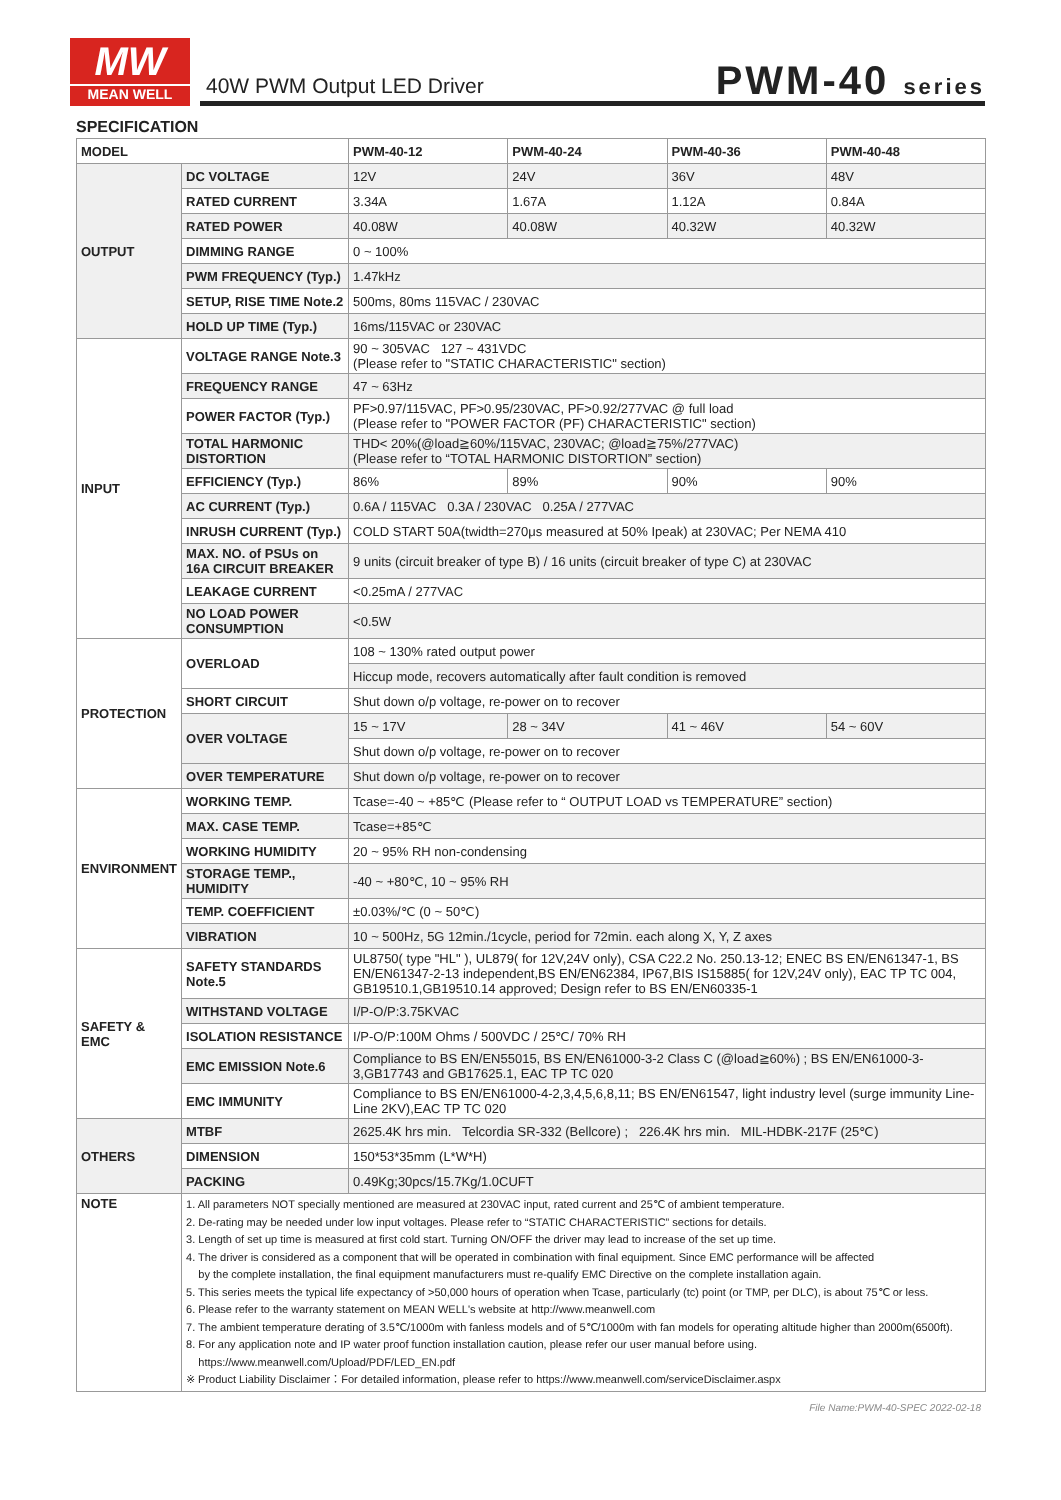MW
MEAN WELL
40W PWM Output LED Driver PWM-40 series
SPECIFICATION
| MODEL | | PWM-40-12 | PWM-40-24 | PWM-40-36 | PWM-40-48 |
| --- | --- | --- | --- | --- | --- |
| OUTPUT | DC VOLTAGE | 12V | 24V | 36V | 48V |
| | RATED CURRENT | 3.34A | 1.67A | 1.12A | 0.84A |
| | RATED POWER | 40.08W | 40.08W | 40.32W | 40.32W |
| | DIMMING RANGE | 0 ~ 100% | | | |
| | PWM FREQUENCY (Typ.) | 1.47kHz | | | |
| | SETUP, RISE TIME Note.2 | 500ms, 80ms 115VAC / 230VAC | | | |
| | HOLD UP TIME (Typ.) | 16ms/115VAC or 230VAC | | | |
| INPUT | VOLTAGE RANGE Note.3 | 90 ~ 305VAC 127 ~ 431VDC (Please refer to "STATIC CHARACTERISTIC" section) | | | |
| | FREQUENCY RANGE | 47 ~ 63Hz | | | |
| | POWER FACTOR (Typ.) | PF>0.97/115VAC, PF>0.95/230VAC, PF>0.92/277VAC @ full load (Please refer to "POWER FACTOR (PF) CHARACTERISTIC" section) | | | |
| | TOTAL HARMONIC DISTORTION | THD< 20%(@load≧60%/115VAC, 230VAC; @load≧75%/277VAC) (Please refer to “TOTAL HARMONIC DISTORTION” section) | | | |
| | EFFICIENCY (Typ.) | 86% | 89% | 90% | 90% |
| | AC CURRENT (Typ.) | 0.6A / 115VAC 0.3A / 230VAC 0.25A / 277VAC | | | |
| | INRUSH CURRENT (Typ.) | COLD START 50A(twidth=270μs measured at 50% Ipeak) at 230VAC; Per NEMA 410 | | | |
| | MAX. NO. of PSUs on 16A CIRCUIT BREAKER | 9 units (circuit breaker of type B) / 16 units (circuit breaker of type C) at 230VAC | | | |
| | LEAKAGE CURRENT | <0.25mA / 277VAC | | | |
| | NO LOAD POWER CONSUMPTION | <0.5W | | | |
| PROTECTION | OVERLOAD | 108 ~ 130% rated output power | | | |
| | | Hiccup mode, recovers automatically after fault condition is removed | | | |
| | SHORT CIRCUIT | Shut down o/p voltage, re-power on to recover | | | |
| | OVER VOLTAGE | 15 ~ 17V | 28 ~ 34V | 41 ~ 46V | 54 ~ 60V |
| | | Shut down o/p voltage, re-power on to recover | | | |
| | OVER TEMPERATURE | Shut down o/p voltage, re-power on to recover | | | |
| ENVIRONMENT | WORKING TEMP. | Tcase=-40 ~ +85℃ (Please refer to “ OUTPUT LOAD vs TEMPERATURE” section) | | | |
| | MAX. CASE TEMP. | Tcase=+85℃ | | | |
| | WORKING HUMIDITY | 20 ~ 95% RH non-condensing | | | |
| | STORAGE TEMP., HUMIDITY | -40 ~ +80℃, 10 ~ 95% RH | | | |
| | TEMP. COEFFICIENT | ±0.03%/℃ (0 ~ 50℃) | | | |
| | VIBRATION | 10 ~ 500Hz, 5G 12min./1cycle, period for 72min. each along X, Y, Z axes | | | |
| SAFETY & EMC | SAFETY STANDARDS Note.5 | UL8750( type "HL" ), UL879( for 12V,24V only), CSA C22.2 No. 250.13-12; ENEC BS EN/EN61347-1, BS EN/EN61347-2-13 independent,BS EN/EN62384, IP67,BIS IS15885( for 12V,24V only), EAC TP TC 004, GB19510.1,GB19510.14 approved; Design refer to BS EN/EN60335-1 | | | |
| | WITHSTAND VOLTAGE | I/P-O/P:3.75KVAC | | | |
| | ISOLATION RESISTANCE | I/P-O/P:100M Ohms / 500VDC / 25℃/ 70% RH | | | |
| | EMC EMISSION Note.6 | Compliance to BS EN/EN55015, BS EN/EN61000-3-2 Class C (@load≧60%) ; BS EN/EN61000-3-3,GB17743 and GB17625.1, EAC TP TC 020 | | | |
| | EMC IMMUNITY | Compliance to BS EN/EN61000-4-2,3,4,5,6,8,11; BS EN/EN61547, light industry level (surge immunity Line-Line 2KV),EAC TP TC 020 | | | |
| OTHERS | MTBF | 2625.4K hrs min. Telcordia SR-332 (Bellcore) ; 226.4K hrs min. MIL-HDBK-217F (25℃) | | | |
| | DIMENSION | 150*53*35mm (L*W*H) | | | |
| | PACKING | 0.49Kg;30pcs/15.7Kg/1.0CUFT | | | |
| NOTE | 1. All parameters NOT specially mentioned are measured at 230VAC input, rated current and 25℃ of ambient temperature. 2. De-rating may be needed under low input voltages. Please refer to “STATIC CHARACTERISTIC” sections for details. 3. Length of set up time is measured at first cold start. Turning ON/OFF the driver may lead to increase of the set up time. 4. The driver is considered as a component that will be operated in combination with final equipment. Since EMC performance will be affected by the complete installation, the final equipment manufacturers must re-qualify EMC Directive on the complete installation again. 5. This series meets the typical life expectancy of >50,000 hours of operation when Tcase, particularly (tc) point (or TMP, per DLC), is about 75℃ or less. 6. Please refer to the warranty statement on MEAN WELL's website at http://www.meanwell.com 7. The ambient temperature derating of 3.5℃/1000m with fanless models and of 5℃/1000m with fan models for operating altitude higher than 2000m(6500ft). 8. For any application note and IP water proof function installation caution, please refer our user manual before using. https://www.meanwell.com/Upload/PDF/LED_EN.pdf ※ Product Liability Disclaimer：For detailed information, please refer to https://www.meanwell.com/serviceDisclaimer.aspx | | | | |
File Name:PWM-40-SPEC 2022-02-18